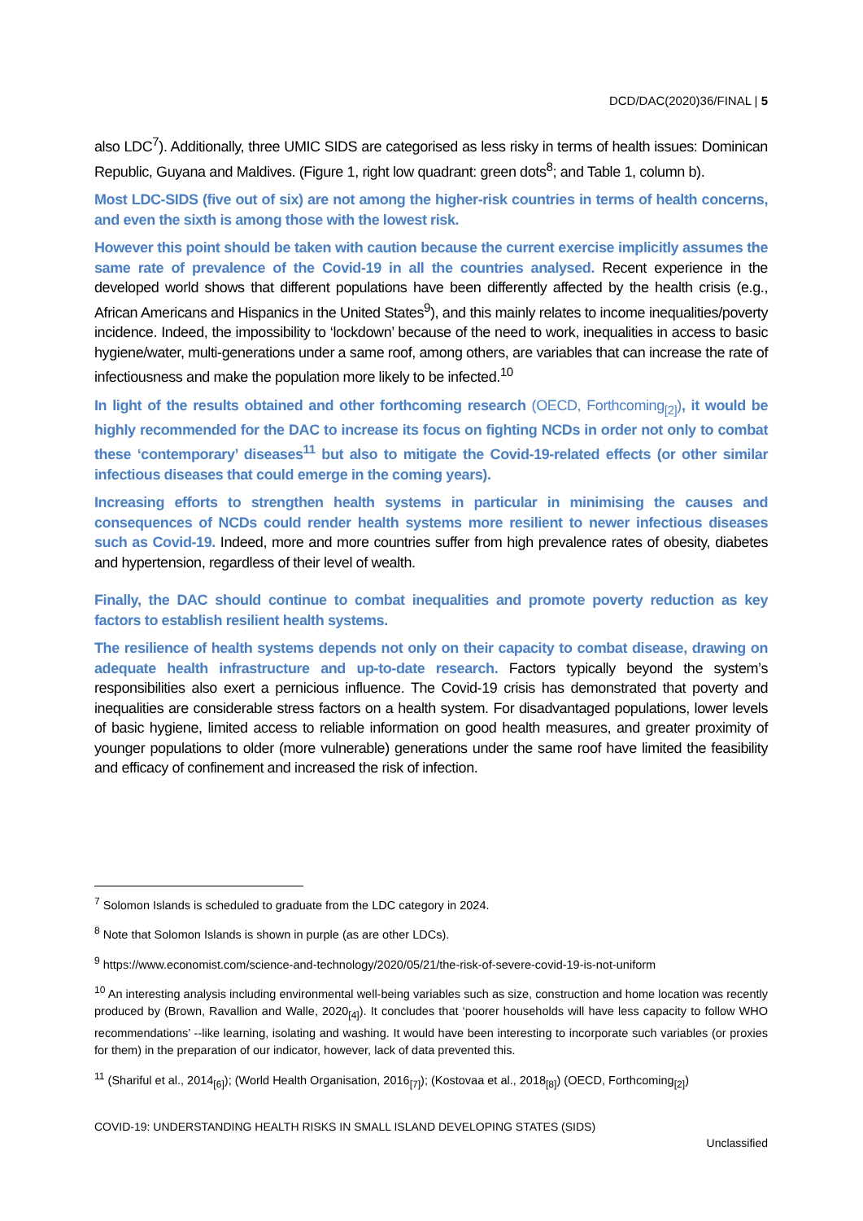DCD/DAC(2020)36/FINAL | 5
also LDC<sup>7</sup>). Additionally, three UMIC SIDS are categorised as less risky in terms of health issues: Dominican Republic, Guyana and Maldives. (Figure 1, right low quadrant: green dots<sup>8</sup>; and Table 1, column b).
Most LDC-SIDS (five out of six) are not among the higher-risk countries in terms of health concerns, and even the sixth is among those with the lowest risk.
However this point should be taken with caution because the current exercise implicitly assumes the same rate of prevalence of the Covid-19 in all the countries analysed. Recent experience in the developed world shows that different populations have been differently affected by the health crisis (e.g., African Americans and Hispanics in the United States<sup>9</sup>), and this mainly relates to income inequalities/poverty incidence. Indeed, the impossibility to ‘lockdown’ because of the need to work, inequalities in access to basic hygiene/water, multi-generations under a same roof, among others, are variables that can increase the rate of infectiousness and make the population more likely to be infected.<sup>10</sup>
In light of the results obtained and other forthcoming research (OECD, Forthcoming<sub>[2]</sub>), it would be highly recommended for the DAC to increase its focus on fighting NCDs in order not only to combat these ‘contemporary’ diseases<sup>11</sup> but also to mitigate the Covid-19-related effects (or other similar infectious diseases that could emerge in the coming years).
Increasing efforts to strengthen health systems in particular in minimising the causes and consequences of NCDs could render health systems more resilient to newer infectious diseases such as Covid-19. Indeed, more and more countries suffer from high prevalence rates of obesity, diabetes and hypertension, regardless of their level of wealth.
Finally, the DAC should continue to combat inequalities and promote poverty reduction as key factors to establish resilient health systems.
The resilience of health systems depends not only on their capacity to combat disease, drawing on adequate health infrastructure and up-to-date research. Factors typically beyond the system’s responsibilities also exert a pernicious influence. The Covid-19 crisis has demonstrated that poverty and inequalities are considerable stress factors on a health system. For disadvantaged populations, lower levels of basic hygiene, limited access to reliable information on good health measures, and greater proximity of younger populations to older (more vulnerable) generations under the same roof have limited the feasibility and efficacy of confinement and increased the risk of infection.
<sup>7</sup> Solomon Islands is scheduled to graduate from the LDC category in 2024.
<sup>8</sup> Note that Solomon Islands is shown in purple (as are other LDCs).
<sup>9</sup> https://www.economist.com/science-and-technology/2020/05/21/the-risk-of-severe-covid-19-is-not-uniform
<sup>10</sup> An interesting analysis including environmental well-being variables such as size, construction and home location was recently produced by (Brown, Ravallion and Walle, 2020<sub>[4]</sub>). It concludes that ‘poorer households will have less capacity to follow WHO recommendations’ --like learning, isolating and washing. It would have been interesting to incorporate such variables (or proxies for them) in the preparation of our indicator, however, lack of data prevented this.
<sup>11</sup> (Shariful et al., 2014<sub>[6]</sub>); (World Health Organisation, 2016<sub>[7]</sub>); (Kostovaa et al., 2018<sub>[8]</sub>) (OECD, Forthcoming<sub>[2]</sub>)
COVID-19: UNDERSTANDING HEALTH RISKS IN SMALL ISLAND DEVELOPING STATES (SIDS)
Unclassified